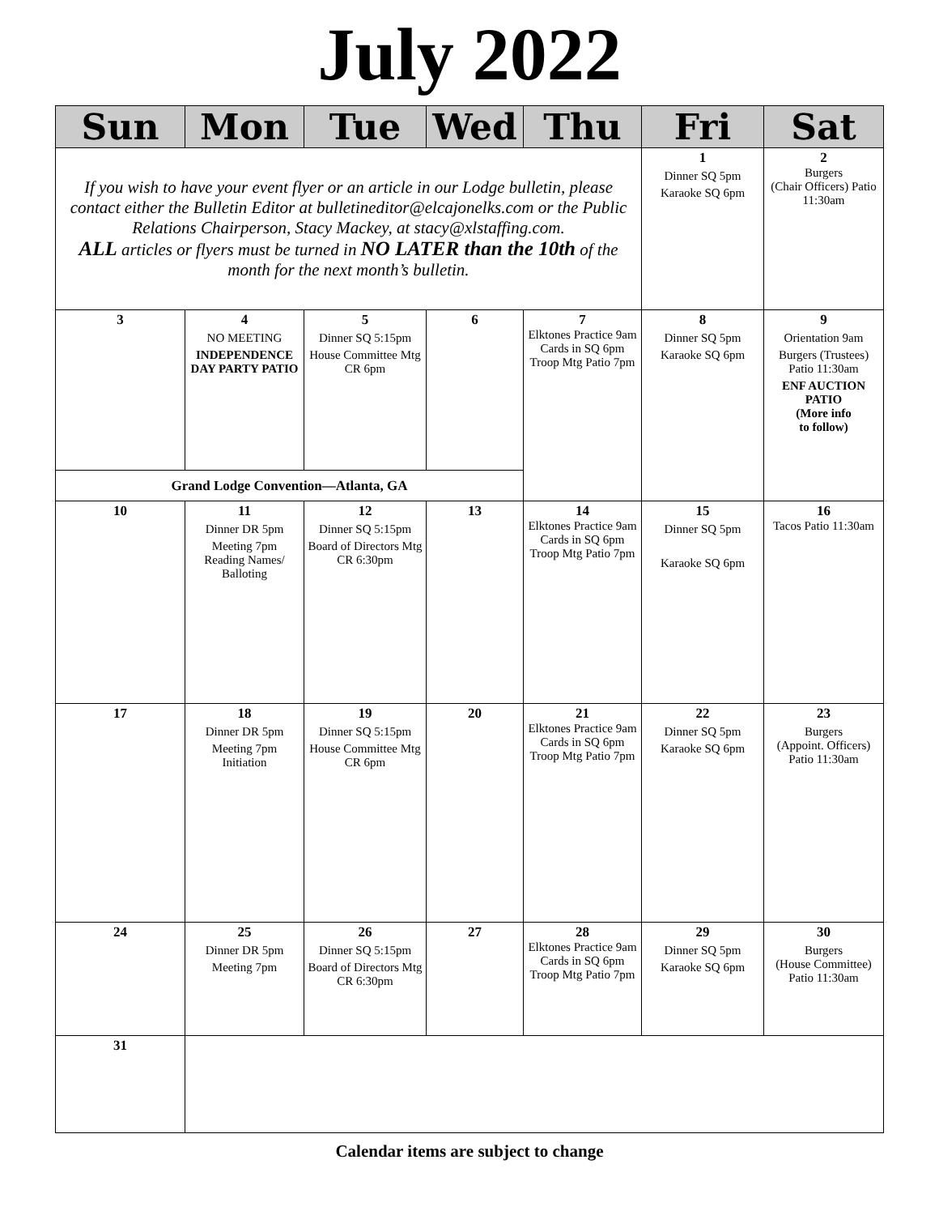July 2022
| Sun | Mon | Tue | Wed | Thu | Fri | Sat |
| --- | --- | --- | --- | --- | --- | --- |
| If you wish to have your event flyer or an article in our Lodge bulletin, please contact either the Bulletin Editor at bulletineditor@elcajonelks.com or the Public Relations Chairperson, Stacy Mackey, at stacy@xlstaffing.com. ALL articles or flyers must be turned in NO LATER than the 10th of the month for the next month’s bulletin. | | | | | 1 Dinner SQ 5pm Karaoke SQ 6pm | 2 Burgers (Chair Officers) Patio 11:30am |
| 3 | 4 NO MEETING INDEPENDENCE DAY PARTY PATIO | 5 Dinner SQ 5:15pm House Committee Mtg CR 6pm | 6 | 7 Elktones Practice 9am Cards in SQ 6pm Troop Mtg Patio 7pm | 8 Dinner SQ 5pm Karaoke SQ 6pm | 9 Orientation 9am Burgers (Trustees) Patio 11:30am ENF AUCTION PATIO (More info to follow) |
| Grand Lodge Convention—Atlanta, GA | | | | | | |
| 10 | 11 Dinner DR 5pm Meeting 7pm Reading Names/ Balloting | 12 Dinner SQ 5:15pm Board of Directors Mtg CR 6:30pm | 13 | 14 Elktones Practice 9am Cards in SQ 6pm Troop Mtg Patio 7pm | 15 Dinner SQ 5pm Karaoke SQ 6pm | 16 Tacos Patio 11:30am |
| 17 | 18 Dinner DR 5pm Meeting 7pm Initiation | 19 Dinner SQ 5:15pm House Committee Mtg CR 6pm | 20 | 21 Elktones Practice 9am Cards in SQ 6pm Troop Mtg Patio 7pm | 22 Dinner SQ 5pm Karaoke SQ 6pm | 23 Burgers (Appoint. Officers) Patio 11:30am |
| 24 | 25 Dinner DR 5pm Meeting 7pm | 26 Dinner SQ 5:15pm Board of Directors Mtg CR 6:30pm | 27 | 28 Elktones Practice 9am Cards in SQ 6pm Troop Mtg Patio 7pm | 29 Dinner SQ 5pm Karaoke SQ 6pm | 30 Burgers (House Committee) Patio 11:30am |
| 31 | | | | | | |
Calendar items are subject to change